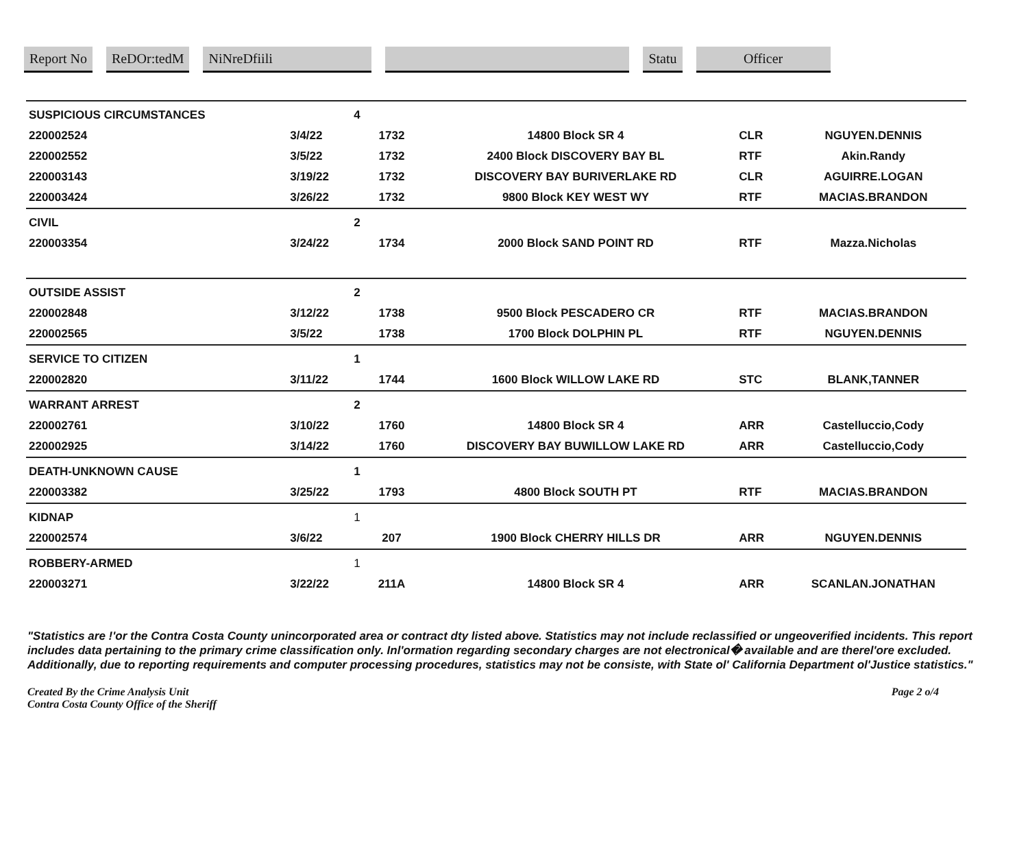Report No ReDOr:tedM NiNreDfiili Statu Officer
| SUSPICIOUS CIRCUMSTANCES | | 4 | | | | |
| 220002524 | 3/4/22 | | 1732 | 14800 Block SR 4 | CLR | NGUYEN.DENNIS |
| 220002552 | 3/5/22 | | 1732 | 2400 Block DISCOVERY BAY BL | RTF | Akin.Randy |
| 220003143 | 3/19/22 | | 1732 | DISCOVERY BAY BURIVERLAKE RD | CLR | AGUIRRE.LOGAN |
| 220003424 | 3/26/22 | | 1732 | 9800 Block KEY WEST WY | RTF | MACIAS.BRANDON |
| CIVIL | | 2 | | | | |
| 220003354 | 3/24/22 | | 1734 | 2000 Block SAND POINT RD | RTF | Mazza.Nicholas |
| OUTSIDE ASSIST | | 2 | | | | |
| 220002848 | 3/12/22 | | 1738 | 9500 Block PESCADERO CR | RTF | MACIAS.BRANDON |
| 220002565 | 3/5/22 | | 1738 | 1700 Block DOLPHIN PL | RTF | NGUYEN.DENNIS |
| SERVICE TO CITIZEN | | 1 | | | | |
| 220002820 | 3/11/22 | | 1744 | 1600 Block WILLOW LAKE RD | STC | BLANK,TANNER |
| WARRANT ARREST | | 2 | | | | |
| 220002761 | 3/10/22 | | 1760 | 14800 Block SR 4 | ARR | Castelluccio,Cody |
| 220002925 | 3/14/22 | | 1760 | DISCOVERY BAY BUWILLOW LAKE RD | ARR | Castelluccio,Cody |
| DEATH-UNKNOWN CAUSE | | 1 | | | | |
| 220003382 | 3/25/22 | | 1793 | 4800 Block SOUTH PT | RTF | MACIAS.BRANDON |
| KIDNAP | | 1 | | | | |
| 220002574 | 3/6/22 | | 207 | 1900 Block CHERRY HILLS DR | ARR | NGUYEN.DENNIS |
| ROBBERY-ARMED | | 1 | | | | |
| 220003271 | 3/22/22 | | 211A | 14800 Block SR 4 | ARR | SCANLAN.JONATHAN |
"Statistics are !'or the Contra Costa County unincorporated area or contract dty listed above. Statistics may not include reclassified or ungeoverified incidents. This report includes data pertaining to the primary crime classification only. Inl'ormation regarding secondary charges are not electronical� available and are therel'ore excluded. Additionally, due to reporting requirements and computer processing procedures, statistics may not be consiste, with State ol' California Department ol'Justice statistics."
Created By the Crime Analysis Unit
Contra Costa County Office of the Sheriff
Page 2 o/4